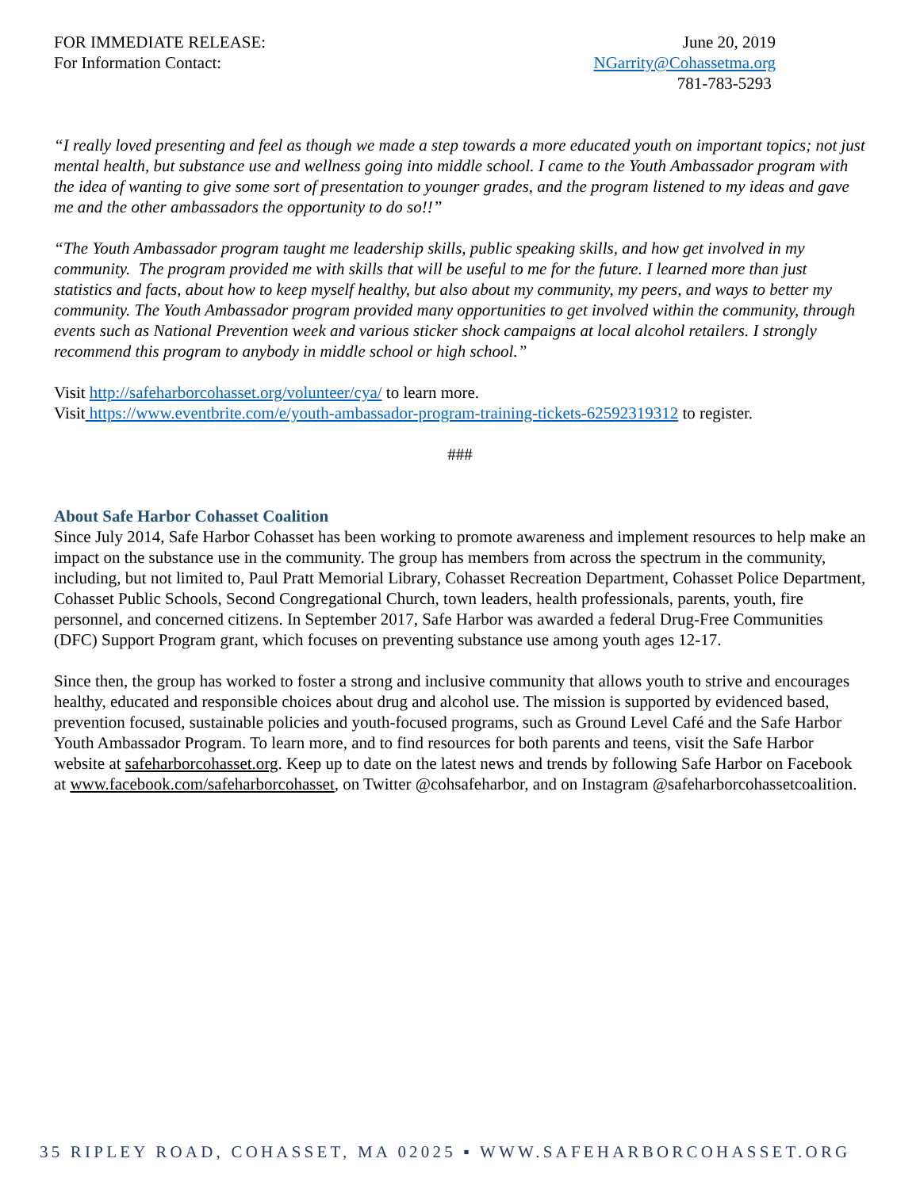FOR IMMEDIATE RELEASE:
For Information Contact:
June 20, 2019
NGarrity@Cohassetma.org
781-783-5293
“I really loved presenting and feel as though we made a step towards a more educated youth on important topics; not just mental health, but substance use and wellness going into middle school. I came to the Youth Ambassador program with the idea of wanting to give some sort of presentation to younger grades, and the program listened to my ideas and gave me and the other ambassadors the opportunity to do so!!”
“The Youth Ambassador program taught me leadership skills, public speaking skills, and how get involved in my community. The program provided me with skills that will be useful to me for the future. I learned more than just statistics and facts, about how to keep myself healthy, but also about my community, my peers, and ways to better my community. The Youth Ambassador program provided many opportunities to get involved within the community, through events such as National Prevention week and various sticker shock campaigns at local alcohol retailers. I strongly recommend this program to anybody in middle school or high school.”
Visit http://safeharborcohasset.org/volunteer/cya/ to learn more.
Visit https://www.eventbrite.com/e/youth-ambassador-program-training-tickets-62592319312 to register.
###
About Safe Harbor Cohasset Coalition
Since July 2014, Safe Harbor Cohasset has been working to promote awareness and implement resources to help make an impact on the substance use in the community. The group has members from across the spectrum in the community, including, but not limited to, Paul Pratt Memorial Library, Cohasset Recreation Department, Cohasset Police Department, Cohasset Public Schools, Second Congregational Church, town leaders, health professionals, parents, youth, fire personnel, and concerned citizens. In September 2017, Safe Harbor was awarded a federal Drug-Free Communities (DFC) Support Program grant, which focuses on preventing substance use among youth ages 12-17.
Since then, the group has worked to foster a strong and inclusive community that allows youth to strive and encourages healthy, educated and responsible choices about drug and alcohol use. The mission is supported by evidenced based, prevention focused, sustainable policies and youth-focused programs, such as Ground Level Café and the Safe Harbor Youth Ambassador Program. To learn more, and to find resources for both parents and teens, visit the Safe Harbor website at safeharborcohasset.org. Keep up to date on the latest news and trends by following Safe Harbor on Facebook at www.facebook.com/safeharborcohasset, on Twitter @cohsafeharbor, and on Instagram @safeharborcohassetcoalition.
35 RIPLEY ROAD, COHASSET, MA 02025 ▪ WWW.SAFEHARBORCOHASSET.ORG